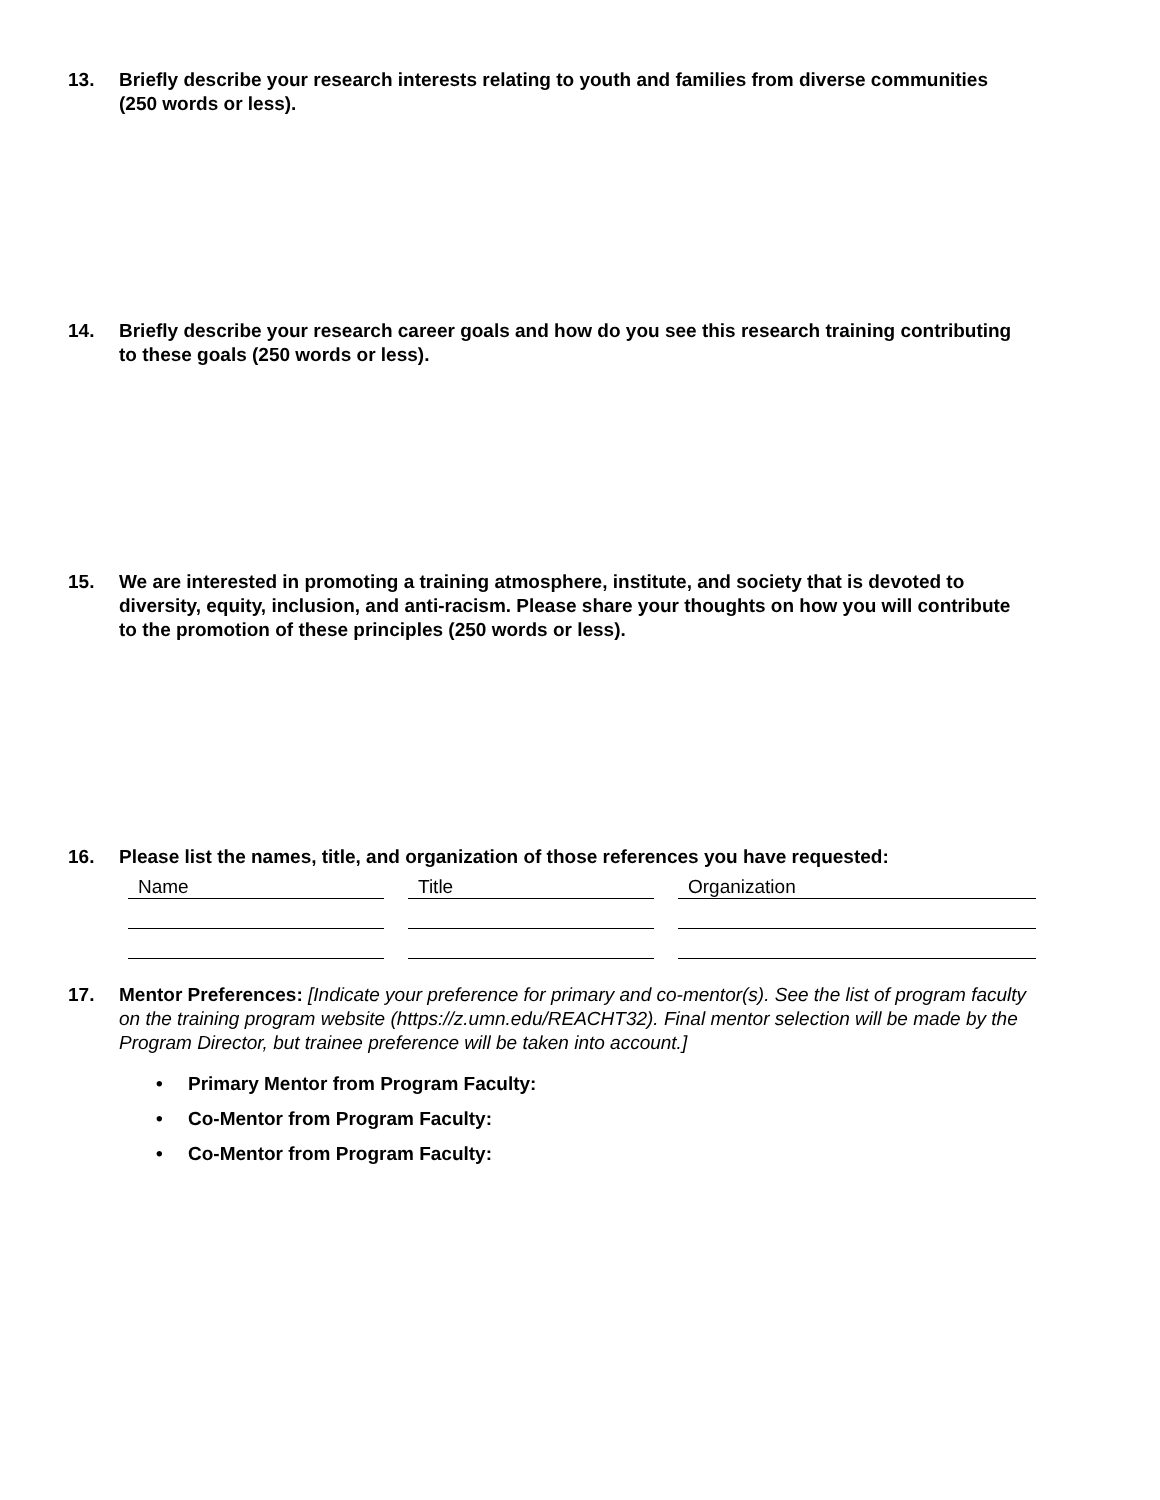13. Briefly describe your research interests relating to youth and families from diverse communities (250 words or less).
14. Briefly describe your research career goals and how do you see this research training contributing to these goals (250 words or less).
15. We are interested in promoting a training atmosphere, institute, and society that is devoted to diversity, equity, inclusion, and anti-racism. Please share your thoughts on how you will contribute to the promotion of these principles (250 words or less).
16. Please list the names, title, and organization of those references you have requested:
| Name | | Title | | Organization |
17. Mentor Preferences: [Indicate your preference for primary and co-mentor(s). See the list of program faculty on the training program website (https://z.umn.edu/REACHT32). Final mentor selection will be made by the Program Director, but trainee preference will be taken into account.]
• Primary Mentor from Program Faculty:
• Co-Mentor from Program Faculty:
• Co-Mentor from Program Faculty: